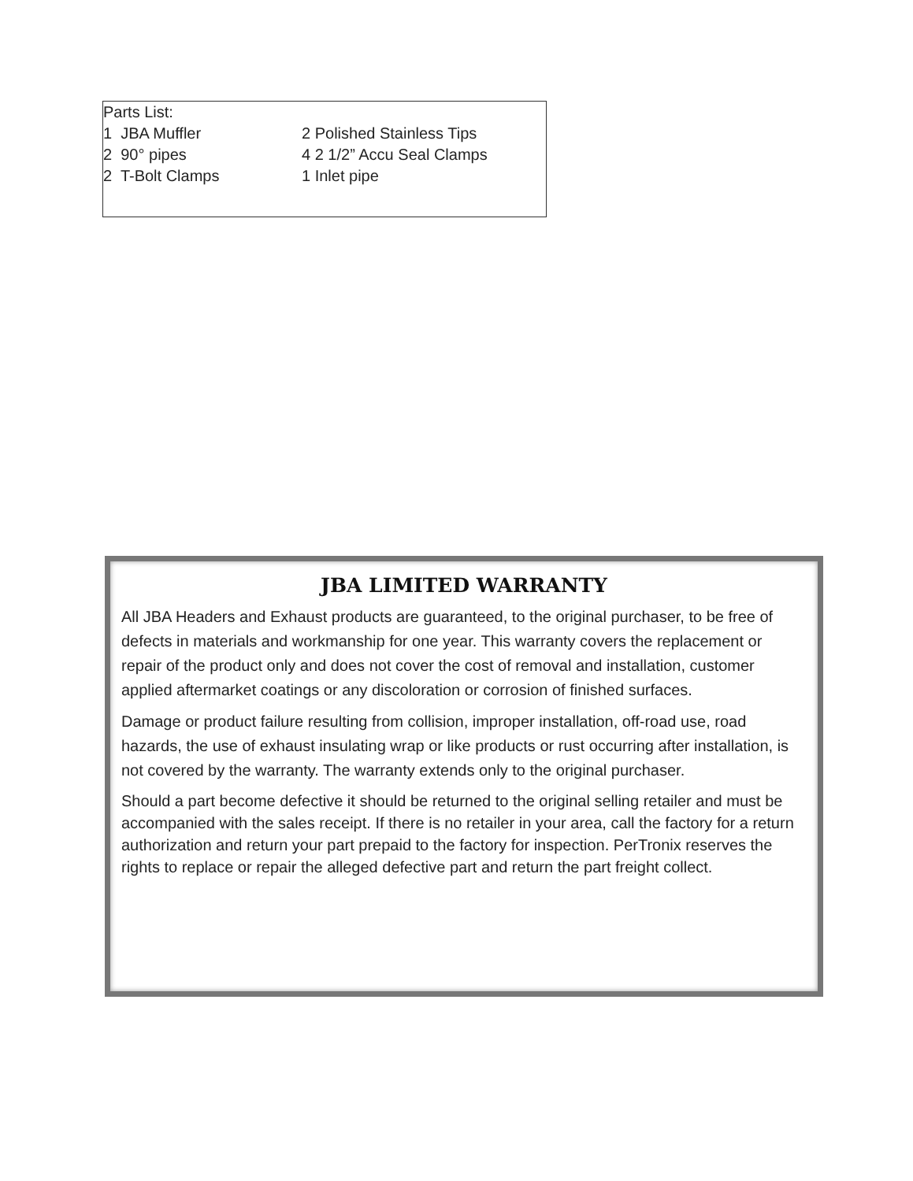Parts List:
| 1 JBA Muffler | 2 Polished Stainless Tips |
| 2 90° pipes | 4 2 1/2” Accu Seal Clamps |
| 2 T-Bolt Clamps | 1 Inlet pipe |
JBA LIMITED WARRANTY
All JBA Headers and Exhaust products are guaranteed, to the original purchaser, to be free of defects in materials and workmanship for one year. This warranty covers the replacement or repair of the product only and does not cover the cost of removal and installation, customer applied aftermarket coatings or any discoloration or corrosion of finished surfaces.
Damage or product failure resulting from collision, improper installation, off-road use, road hazards, the use of exhaust insulating wrap or like products or rust occurring after installation, is not covered by the warranty. The warranty extends only to the original purchaser.
Should a part become defective it should be returned to the original selling retailer and must be accompanied with the sales receipt. If there is no retailer in your area, call the factory for a return authorization and return your part prepaid to the factory for inspection. PerTronix reserves the rights to replace or repair the alleged defective part and return the part freight collect.